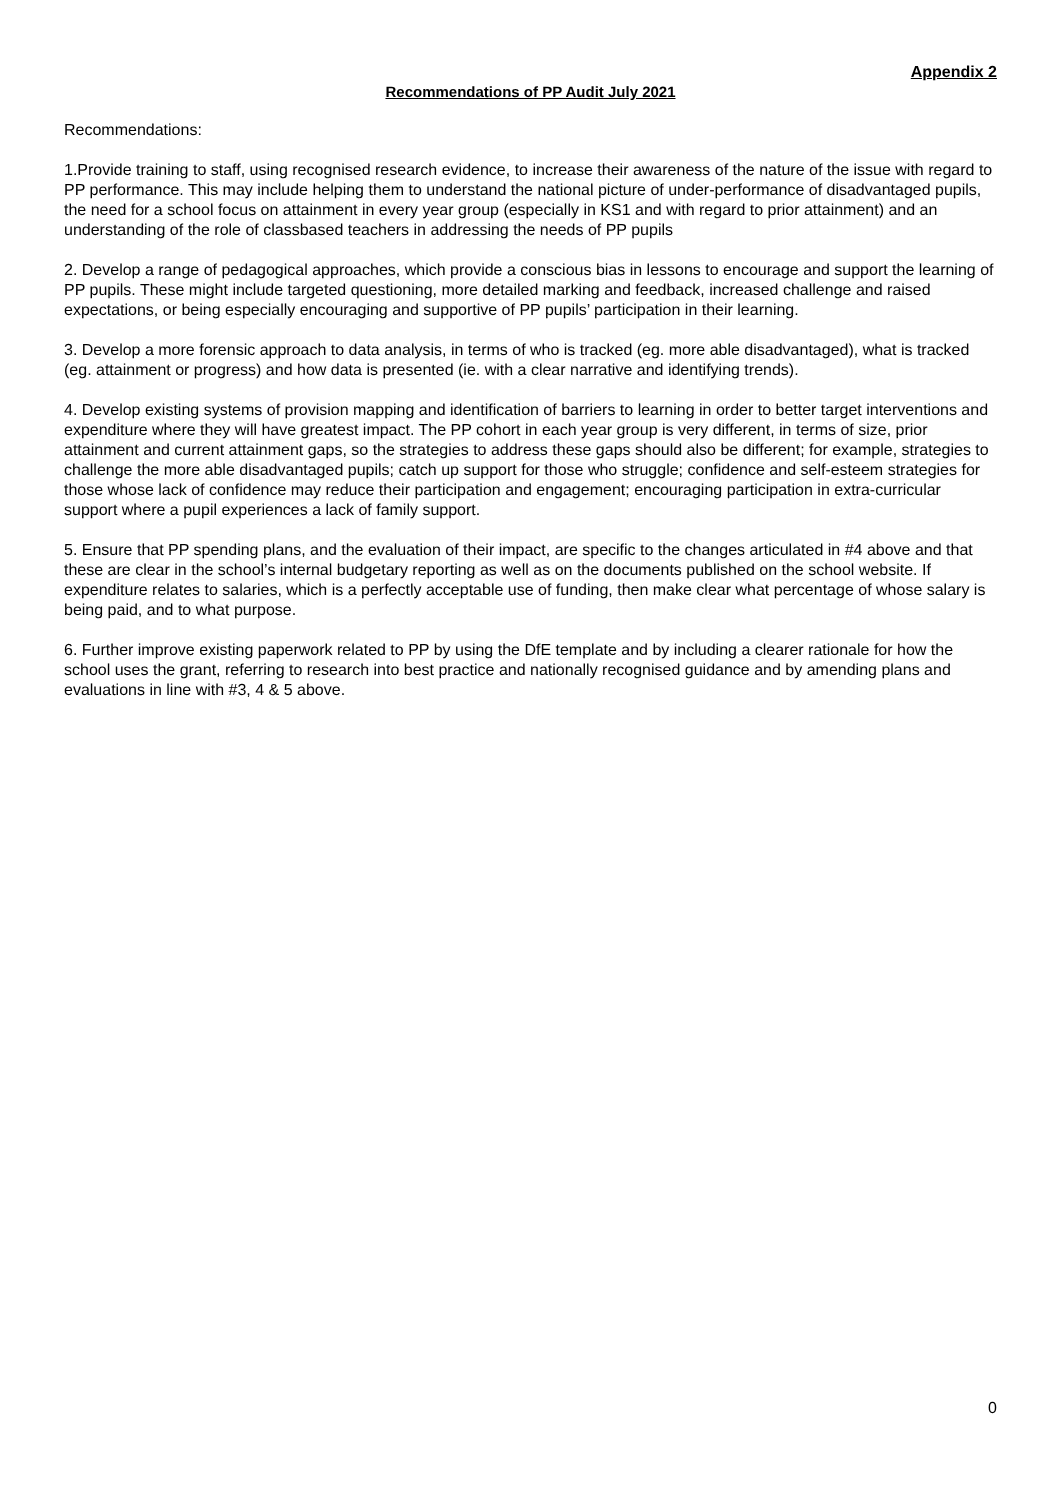Appendix 2
Recommendations of PP Audit July 2021
Recommendations:
1.Provide training to staff, using recognised research evidence, to increase their awareness of the nature of the issue with regard to PP performance. This may include helping them to understand the national picture of under-performance of disadvantaged pupils, the need for a school focus on attainment in every year group (especially in KS1 and with regard to prior attainment) and an understanding of the role of classbased teachers in addressing the needs of PP pupils
2. Develop a range of pedagogical approaches, which provide a conscious bias in lessons to encourage and support the learning of PP pupils. These might include targeted questioning, more detailed marking and feedback, increased challenge and raised expectations, or being especially encouraging and supportive of PP pupils’ participation in their learning.
3. Develop a more forensic approach to data analysis, in terms of who is tracked (eg. more able disadvantaged), what is tracked (eg. attainment or progress) and how data is presented (ie. with a clear narrative and identifying trends).
4. Develop existing systems of provision mapping and identification of barriers to learning in order to better target interventions and expenditure where they will have greatest impact. The PP cohort in each year group is very different, in terms of size, prior attainment and current attainment gaps, so the strategies to address these gaps should also be different; for example, strategies to challenge the more able disadvantaged pupils; catch up support for those who struggle; confidence and self-esteem strategies for those whose lack of confidence may reduce their participation and engagement; encouraging participation in extra-curricular support where a pupil experiences a lack of family support.
5. Ensure that PP spending plans, and the evaluation of their impact, are specific to the changes articulated in #4 above and that these are clear in the school’s internal budgetary reporting as well as on the documents published on the school website. If expenditure relates to salaries, which is a perfectly acceptable use of funding, then make clear what percentage of whose salary is being paid, and to what purpose.
6. Further improve existing paperwork related to PP by using the DfE template and by including a clearer rationale for how the school uses the grant, referring to research into best practice and nationally recognised guidance and by amending plans and evaluations in line with #3, 4 & 5 above.
0